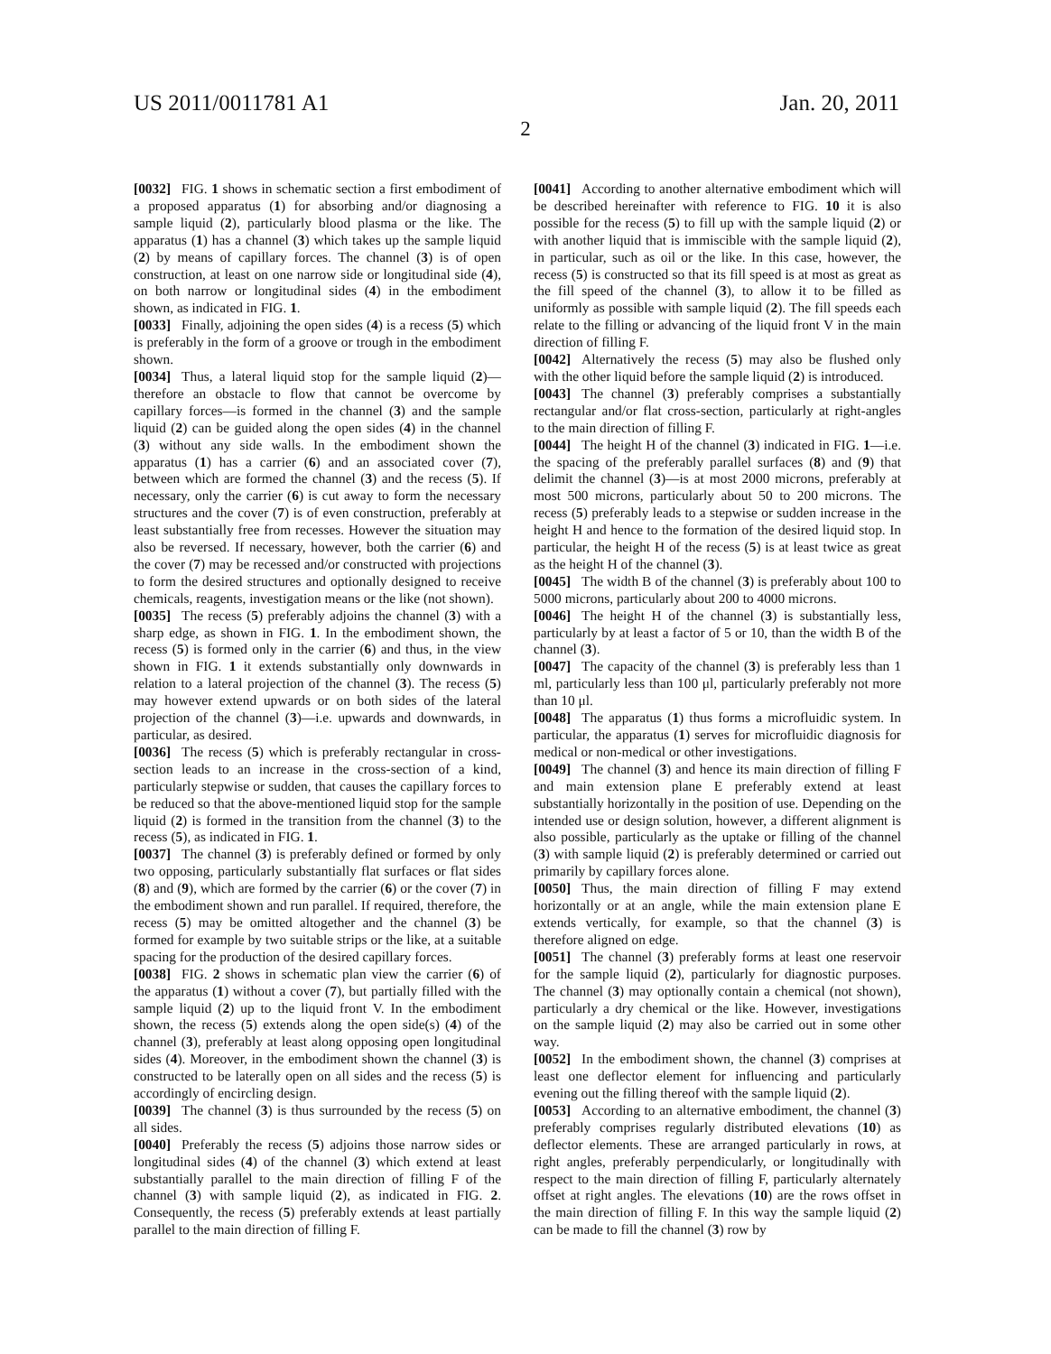US 2011/0011781 A1 Jan. 20, 2011
2
[0032] FIG. 1 shows in schematic section a first embodiment of a proposed apparatus (1) for absorbing and/or diagnosing a sample liquid (2), particularly blood plasma or the like. The apparatus (1) has a channel (3) which takes up the sample liquid (2) by means of capillary forces. The channel (3) is of open construction, at least on one narrow side or longitudinal side (4), on both narrow or longitudinal sides (4) in the embodiment shown, as indicated in FIG. 1.
[0033] Finally, adjoining the open sides (4) is a recess (5) which is preferably in the form of a groove or trough in the embodiment shown.
[0034] Thus, a lateral liquid stop for the sample liquid (2)—therefore an obstacle to flow that cannot be overcome by capillary forces—is formed in the channel (3) and the sample liquid (2) can be guided along the open sides (4) in the channel (3) without any side walls. In the embodiment shown the apparatus (1) has a carrier (6) and an associated cover (7), between which are formed the channel (3) and the recess (5). If necessary, only the carrier (6) is cut away to form the necessary structures and the cover (7) is of even construction, preferably at least substantially free from recesses. However the situation may also be reversed. If necessary, however, both the carrier (6) and the cover (7) may be recessed and/or constructed with projections to form the desired structures and optionally designed to receive chemicals, reagents, investigation means or the like (not shown).
[0035] The recess (5) preferably adjoins the channel (3) with a sharp edge, as shown in FIG. 1. In the embodiment shown, the recess (5) is formed only in the carrier (6) and thus, in the view shown in FIG. 1 it extends substantially only downwards in relation to a lateral projection of the channel (3). The recess (5) may however extend upwards or on both sides of the lateral projection of the channel (3)—i.e. upwards and downwards, in particular, as desired.
[0036] The recess (5) which is preferably rectangular in cross-section leads to an increase in the cross-section of a kind, particularly stepwise or sudden, that causes the capillary forces to be reduced so that the above-mentioned liquid stop for the sample liquid (2) is formed in the transition from the channel (3) to the recess (5), as indicated in FIG. 1.
[0037] The channel (3) is preferably defined or formed by only two opposing, particularly substantially flat surfaces or flat sides (8) and (9), which are formed by the carrier (6) or the cover (7) in the embodiment shown and run parallel. If required, therefore, the recess (5) may be omitted altogether and the channel (3) be formed for example by two suitable strips or the like, at a suitable spacing for the production of the desired capillary forces.
[0038] FIG. 2 shows in schematic plan view the carrier (6) of the apparatus (1) without a cover (7), but partially filled with the sample liquid (2) up to the liquid front V. In the embodiment shown, the recess (5) extends along the open side(s) (4) of the channel (3), preferably at least along opposing open longitudinal sides (4). Moreover, in the embodiment shown the channel (3) is constructed to be laterally open on all sides and the recess (5) is accordingly of encircling design.
[0039] The channel (3) is thus surrounded by the recess (5) on all sides.
[0040] Preferably the recess (5) adjoins those narrow sides or longitudinal sides (4) of the channel (3) which extend at least substantially parallel to the main direction of filling F of the channel (3) with sample liquid (2), as indicated in FIG. 2. Consequently, the recess (5) preferably extends at least partially parallel to the main direction of filling F.
[0041] According to another alternative embodiment which will be described hereinafter with reference to FIG. 10 it is also possible for the recess (5) to fill up with the sample liquid (2) or with another liquid that is immiscible with the sample liquid (2), in particular, such as oil or the like. In this case, however, the recess (5) is constructed so that its fill speed is at most as great as the fill speed of the channel (3), to allow it to be filled as uniformly as possible with sample liquid (2). The fill speeds each relate to the filling or advancing of the liquid front V in the main direction of filling F.
[0042] Alternatively the recess (5) may also be flushed only with the other liquid before the sample liquid (2) is introduced.
[0043] The channel (3) preferably comprises a substantially rectangular and/or flat cross-section, particularly at right-angles to the main direction of filling F.
[0044] The height H of the channel (3) indicated in FIG. 1—i.e. the spacing of the preferably parallel surfaces (8) and (9) that delimit the channel (3)—is at most 2000 microns, preferably at most 500 microns, particularly about 50 to 200 microns. The recess (5) preferably leads to a stepwise or sudden increase in the height H and hence to the formation of the desired liquid stop. In particular, the height H of the recess (5) is at least twice as great as the height H of the channel (3).
[0045] The width B of the channel (3) is preferably about 100 to 5000 microns, particularly about 200 to 4000 microns.
[0046] The height H of the channel (3) is substantially less, particularly by at least a factor of 5 or 10, than the width B of the channel (3).
[0047] The capacity of the channel (3) is preferably less than 1 ml, particularly less than 100 μl, particularly preferably not more than 10 μl.
[0048] The apparatus (1) thus forms a microfluidic system. In particular, the apparatus (1) serves for microfluidic diagnosis for medical or non-medical or other investigations.
[0049] The channel (3) and hence its main direction of filling F and main extension plane E preferably extend at least substantially horizontally in the position of use. Depending on the intended use or design solution, however, a different alignment is also possible, particularly as the uptake or filling of the channel (3) with sample liquid (2) is preferably determined or carried out primarily by capillary forces alone.
[0050] Thus, the main direction of filling F may extend horizontally or at an angle, while the main extension plane E extends vertically, for example, so that the channel (3) is therefore aligned on edge.
[0051] The channel (3) preferably forms at least one reservoir for the sample liquid (2), particularly for diagnostic purposes. The channel (3) may optionally contain a chemical (not shown), particularly a dry chemical or the like. However, investigations on the sample liquid (2) may also be carried out in some other way.
[0052] In the embodiment shown, the channel (3) comprises at least one deflector element for influencing and particularly evening out the filling thereof with the sample liquid (2).
[0053] According to an alternative embodiment, the channel (3) preferably comprises regularly distributed elevations (10) as deflector elements. These are arranged particularly in rows, at right angles, preferably perpendicularly, or longitudinally with respect to the main direction of filling F, particularly alternately offset at right angles. The elevations (10) are the rows offset in the main direction of filling F. In this way the sample liquid (2) can be made to fill the channel (3) row by